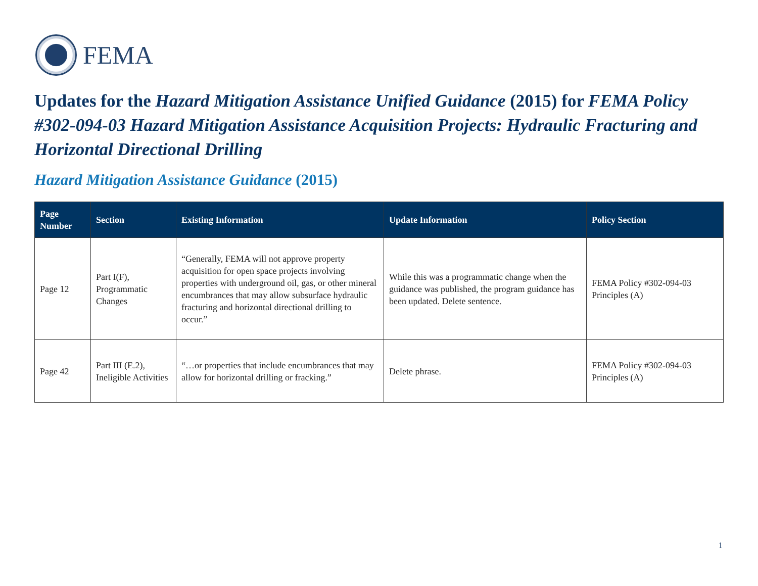FEMA
Updates for the Hazard Mitigation Assistance Unified Guidance (2015) for FEMA Policy #302-094-03 Hazard Mitigation Assistance Acquisition Projects: Hydraulic Fracturing and Horizontal Directional Drilling
Hazard Mitigation Assistance Guidance (2015)
| Page Number | Section | Existing Information | Update Information | Policy Section |
| --- | --- | --- | --- | --- |
| Page 12 | Part I(F), Programmatic Changes | “Generally, FEMA will not approve property acquisition for open space projects involving properties with underground oil, gas, or other mineral encumbrances that may allow subsurface hydraulic fracturing and horizontal directional drilling to occur.” | While this was a programmatic change when the guidance was published, the program guidance has been updated. Delete sentence. | FEMA Policy #302-094-03 Principles (A) |
| Page 42 | Part III (E.2), Ineligible Activities | “…or properties that include encumbrances that may allow for horizontal drilling or fracking.” | Delete phrase. | FEMA Policy #302-094-03 Principles (A) |
1